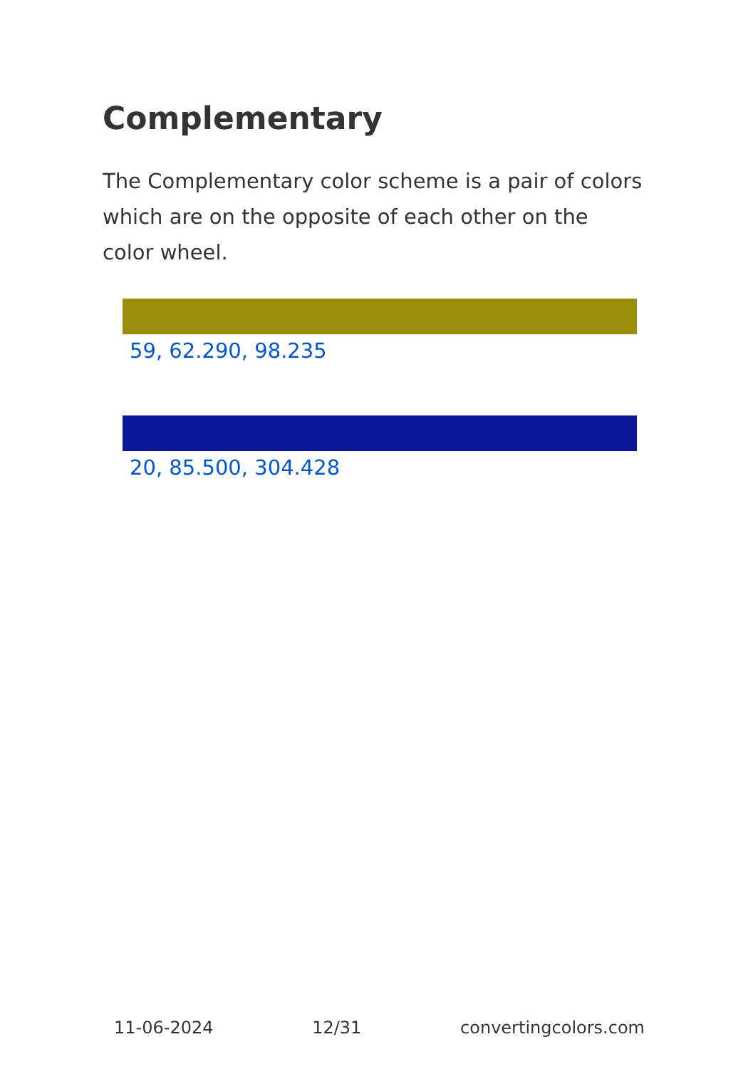Complementary
The Complementary color scheme is a pair of colors which are on the opposite of each other on the color wheel.
59, 62.290, 98.235
20, 85.500, 304.428
11-06-2024 12/31 convertingcolors.com